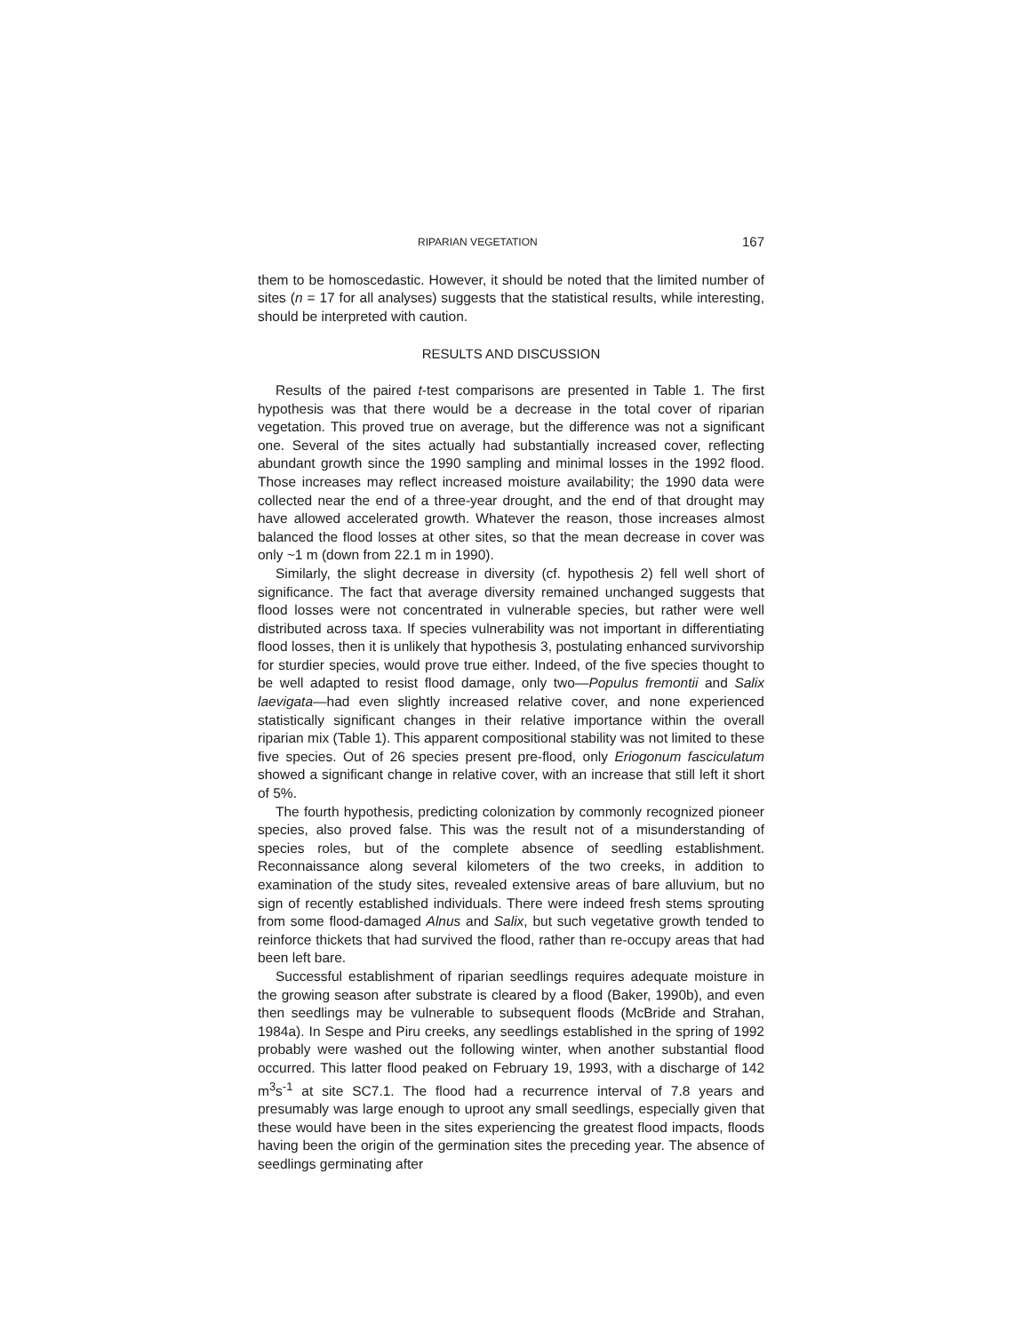RIPARIAN VEGETATION 167
them to be homoscedastic. However, it should be noted that the limited number of sites (n = 17 for all analyses) suggests that the statistical results, while interesting, should be interpreted with caution.
RESULTS AND DISCUSSION
Results of the paired t-test comparisons are presented in Table 1. The first hypothesis was that there would be a decrease in the total cover of riparian vegetation. This proved true on average, but the difference was not a significant one. Several of the sites actually had substantially increased cover, reflecting abundant growth since the 1990 sampling and minimal losses in the 1992 flood. Those increases may reflect increased moisture availability; the 1990 data were collected near the end of a three-year drought, and the end of that drought may have allowed accelerated growth. Whatever the reason, those increases almost balanced the flood losses at other sites, so that the mean decrease in cover was only ~1 m (down from 22.1 m in 1990).
Similarly, the slight decrease in diversity (cf. hypothesis 2) fell well short of significance. The fact that average diversity remained unchanged suggests that flood losses were not concentrated in vulnerable species, but rather were well distributed across taxa. If species vulnerability was not important in differentiating flood losses, then it is unlikely that hypothesis 3, postulating enhanced survivorship for sturdier species, would prove true either. Indeed, of the five species thought to be well adapted to resist flood damage, only two—Populus fremontii and Salix laevigata—had even slightly increased relative cover, and none experienced statistically significant changes in their relative importance within the overall riparian mix (Table 1). This apparent compositional stability was not limited to these five species. Out of 26 species present pre-flood, only Eriogonum fasciculatum showed a significant change in relative cover, with an increase that still left it short of 5%.
The fourth hypothesis, predicting colonization by commonly recognized pioneer species, also proved false. This was the result not of a misunderstanding of species roles, but of the complete absence of seedling establishment. Reconnaissance along several kilometers of the two creeks, in addition to examination of the study sites, revealed extensive areas of bare alluvium, but no sign of recently established individuals. There were indeed fresh stems sprouting from some flood-damaged Alnus and Salix, but such vegetative growth tended to reinforce thickets that had survived the flood, rather than re-occupy areas that had been left bare.
Successful establishment of riparian seedlings requires adequate moisture in the growing season after substrate is cleared by a flood (Baker, 1990b), and even then seedlings may be vulnerable to subsequent floods (McBride and Strahan, 1984a). In Sespe and Piru creeks, any seedlings established in the spring of 1992 probably were washed out the following winter, when another substantial flood occurred. This latter flood peaked on February 19, 1993, with a discharge of 142 m<sup>3</sup>s<sup>-1</sup> at site SC7.1. The flood had a recurrence interval of 7.8 years and presumably was large enough to uproot any small seedlings, especially given that these would have been in the sites experiencing the greatest flood impacts, floods having been the origin of the germination sites the preceding year. The absence of seedlings germinating after